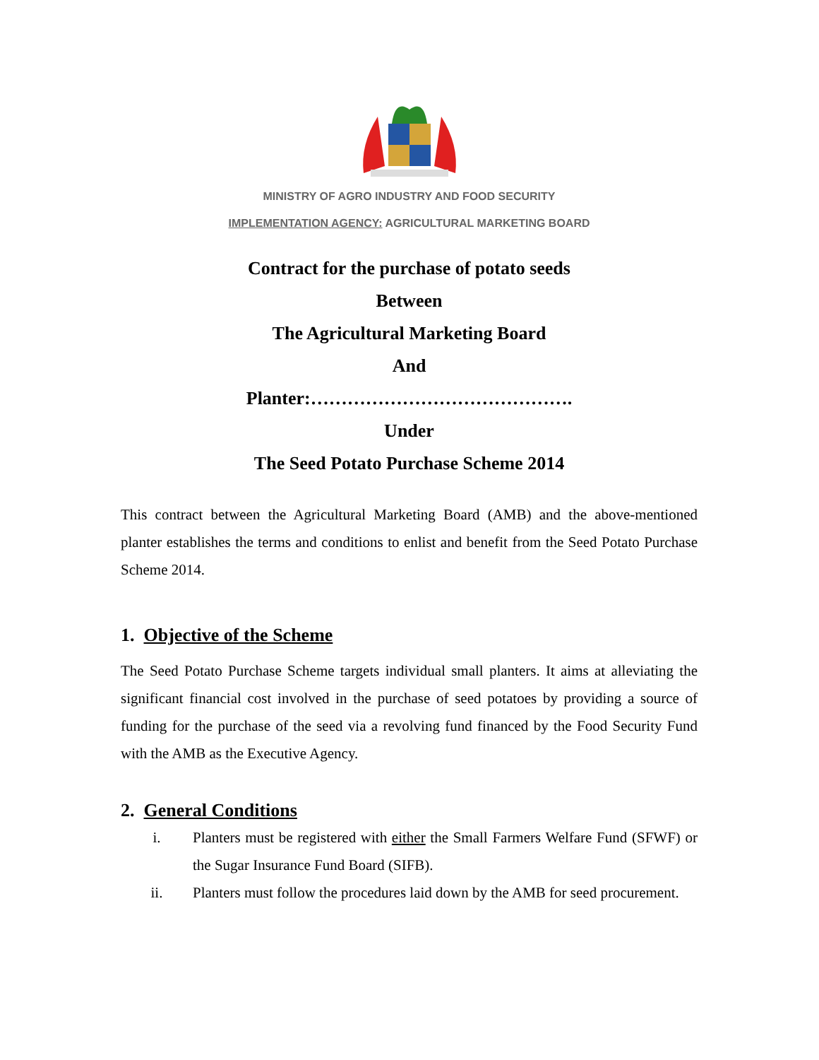MINISTRY OF AGRO INDUSTRY AND FOOD SECURITY
IMPLEMENTATION AGENCY: AGRICULTURAL MARKETING BOARD
Contract for the purchase of potato seeds
Between
The Agricultural Marketing Board
And
Planter:…………………………………….
Under
The Seed Potato Purchase Scheme 2014
This contract between the Agricultural Marketing Board (AMB) and the above-mentioned planter establishes the terms and conditions to enlist and benefit from the Seed Potato Purchase Scheme 2014.
1. Objective of the Scheme
The Seed Potato Purchase Scheme targets individual small planters. It aims at alleviating the significant financial cost involved in the purchase of seed potatoes by providing a source of funding for the purchase of the seed via a revolving fund financed by the Food Security Fund with the AMB as the Executive Agency.
2. General Conditions
i. Planters must be registered with either the Small Farmers Welfare Fund (SFWF) or the Sugar Insurance Fund Board (SIFB).
ii. Planters must follow the procedures laid down by the AMB for seed procurement.